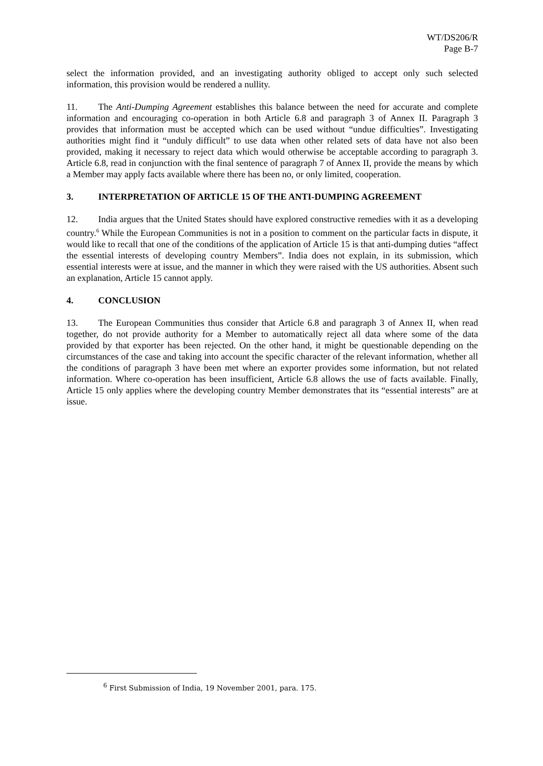WT/DS206/R
Page B-7
select the information provided, and an investigating authority obliged to accept only such selected information, this provision would be rendered a nullity.
11. The Anti-Dumping Agreement establishes this balance between the need for accurate and complete information and encouraging co-operation in both Article 6.8 and paragraph 3 of Annex II. Paragraph 3 provides that information must be accepted which can be used without “undue difficulties”. Investigating authorities might find it “unduly difficult” to use data when other related sets of data have not also been provided, making it necessary to reject data which would otherwise be acceptable according to paragraph 3. Article 6.8, read in conjunction with the final sentence of paragraph 7 of Annex II, provide the means by which a Member may apply facts available where there has been no, or only limited, cooperation.
3. INTERPRETATION OF ARTICLE 15 OF THE ANTI-DUMPING AGREEMENT
12. India argues that the United States should have explored constructive remedies with it as a developing country.<sup>6</sup> While the European Communities is not in a position to comment on the particular facts in dispute, it would like to recall that one of the conditions of the application of Article 15 is that anti-dumping duties “affect the essential interests of developing country Members”. India does not explain, in its submission, which essential interests were at issue, and the manner in which they were raised with the US authorities. Absent such an explanation, Article 15 cannot apply.
4. CONCLUSION
13. The European Communities thus consider that Article 6.8 and paragraph 3 of Annex II, when read together, do not provide authority for a Member to automatically reject all data where some of the data provided by that exporter has been rejected. On the other hand, it might be questionable depending on the circumstances of the case and taking into account the specific character of the relevant information, whether all the conditions of paragraph 3 have been met where an exporter provides some information, but not related information. Where co-operation has been insufficient, Article 6.8 allows the use of facts available. Finally, Article 15 only applies where the developing country Member demonstrates that its “essential interests” are at issue.
<sup>6</sup> First Submission of India, 19 November 2001, para. 175.